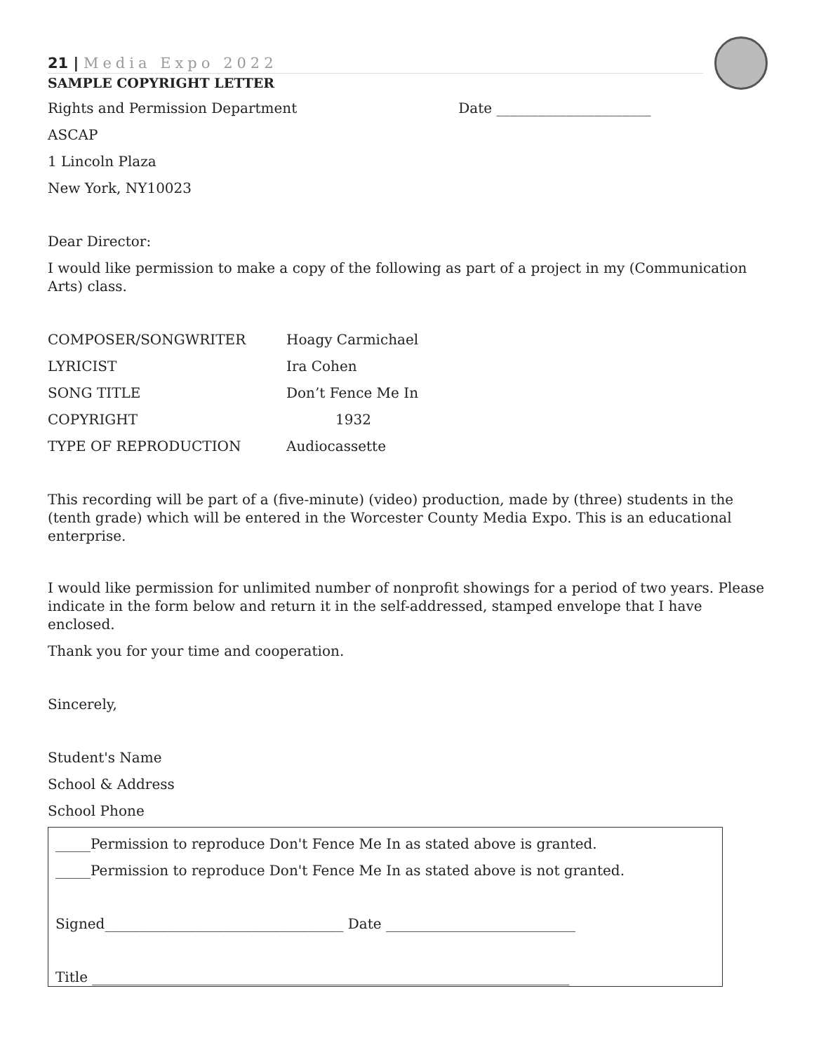21 | Media Expo 2022
SAMPLE COPYRIGHT LETTER
Rights and Permission Department Date ______________________
ASCAP
1 Lincoln Plaza
New York, NY10023
Dear Director:
I would like permission to make a copy of the following as part of a project in my (Communication Arts) class.
| COMPOSER/SONGWRITER | Hoagy Carmichael |
| LYRICIST | Ira Cohen |
| SONG TITLE | Don’t Fence Me In |
| COPYRIGHT | 1932 |
| TYPE OF REPRODUCTION | Audiocassette |
This recording will be part of a (five-minute) (video) production, made by (three) students in the (tenth grade) which will be entered in the Worcester County Media Expo. This is an educational enterprise.
I would like permission for unlimited number of nonprofit showings for a period of two years. Please indicate in the form below and return it in the self-addressed, stamped envelope that I have enclosed.
Thank you for your time and cooperation.
Sincerely,
Student's Name
School & Address
School Phone
_____Permission to reproduce Don't Fence Me In as stated above is granted.
_____Permission to reproduce Don't Fence Me In as stated above is not granted.
Signed__________________________________ Date ___________________________
Title ____________________________________________________________________